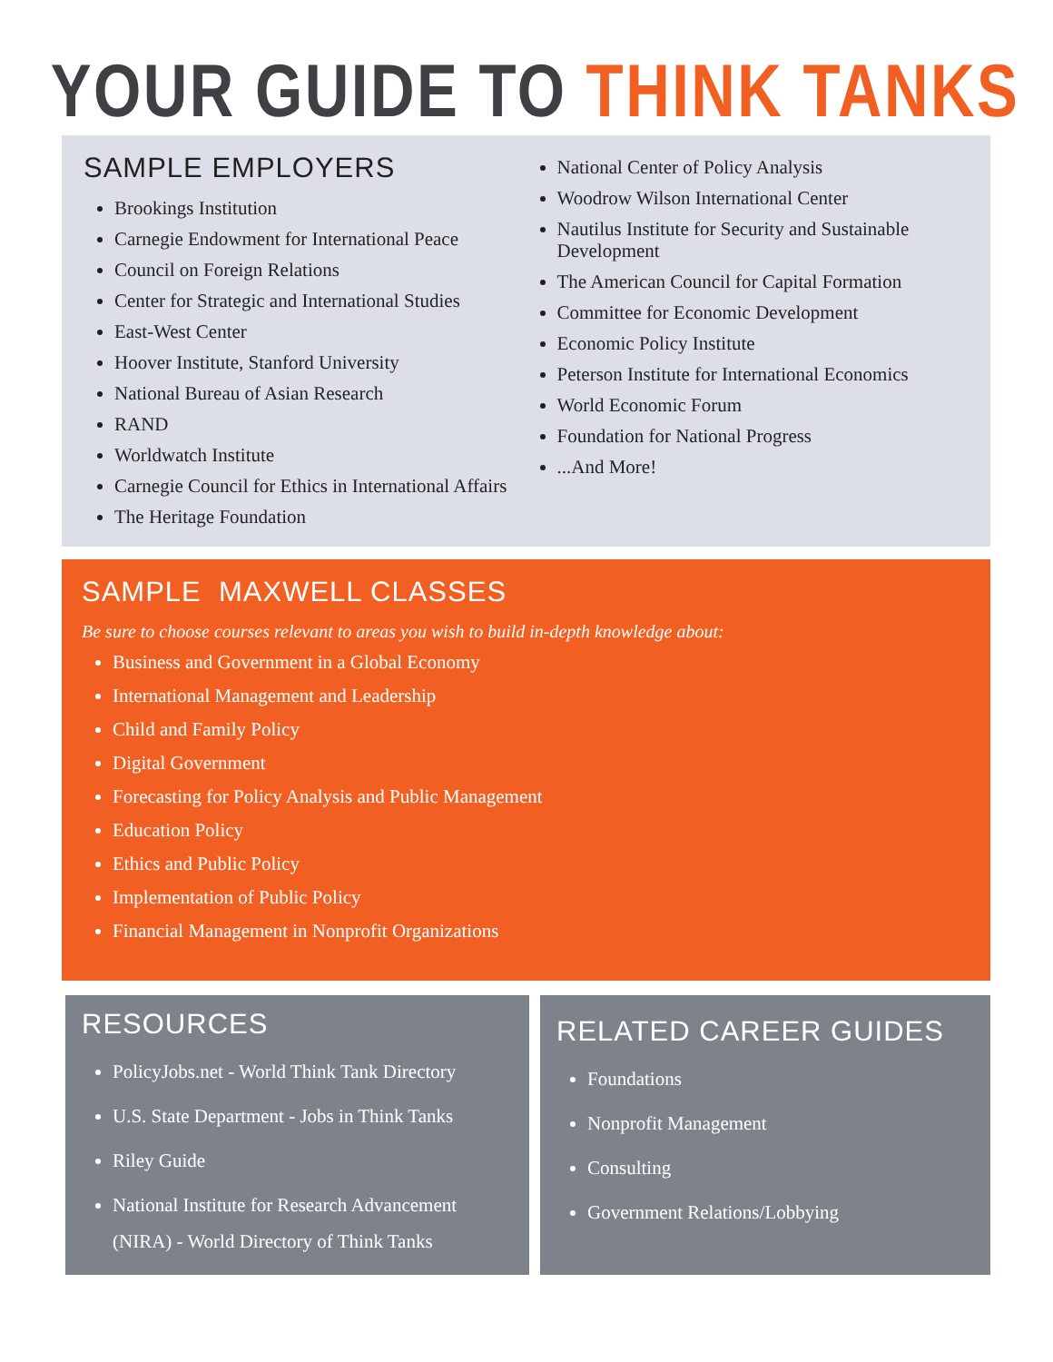YOUR GUIDE TO THINK TANKS
SAMPLE EMPLOYERS
Brookings Institution
Carnegie Endowment for International Peace
Council on Foreign Relations
Center for Strategic and International Studies
East-West Center
Hoover Institute, Stanford University
National Bureau of Asian Research
RAND
Worldwatch Institute
Carnegie Council for Ethics in International Affairs
The Heritage Foundation
National Center of Policy Analysis
Woodrow Wilson International Center
Nautilus Institute for Security and Sustainable Development
The American Council for Capital Formation
Committee for Economic Development
Economic Policy Institute
Peterson Institute for International Economics
World Economic Forum
Foundation for National Progress
...And More!
SAMPLE MAXWELL CLASSES
Be sure to choose courses relevant to areas you wish to build in-depth knowledge about:
Business and Government in a Global Economy
International Management and Leadership
Child and Family Policy
Digital Government
Forecasting for Policy Analysis and Public Management
Education Policy
Ethics and Public Policy
Implementation of Public Policy
Financial Management in Nonprofit Organizations
RESOURCES
PolicyJobs.net - World Think Tank Directory
U.S. State Department - Jobs in Think Tanks
Riley Guide
National Institute for Research Advancement (NIRA) - World Directory of Think Tanks
RELATED CAREER GUIDES
Foundations
Nonprofit Management
Consulting
Government Relations/Lobbying